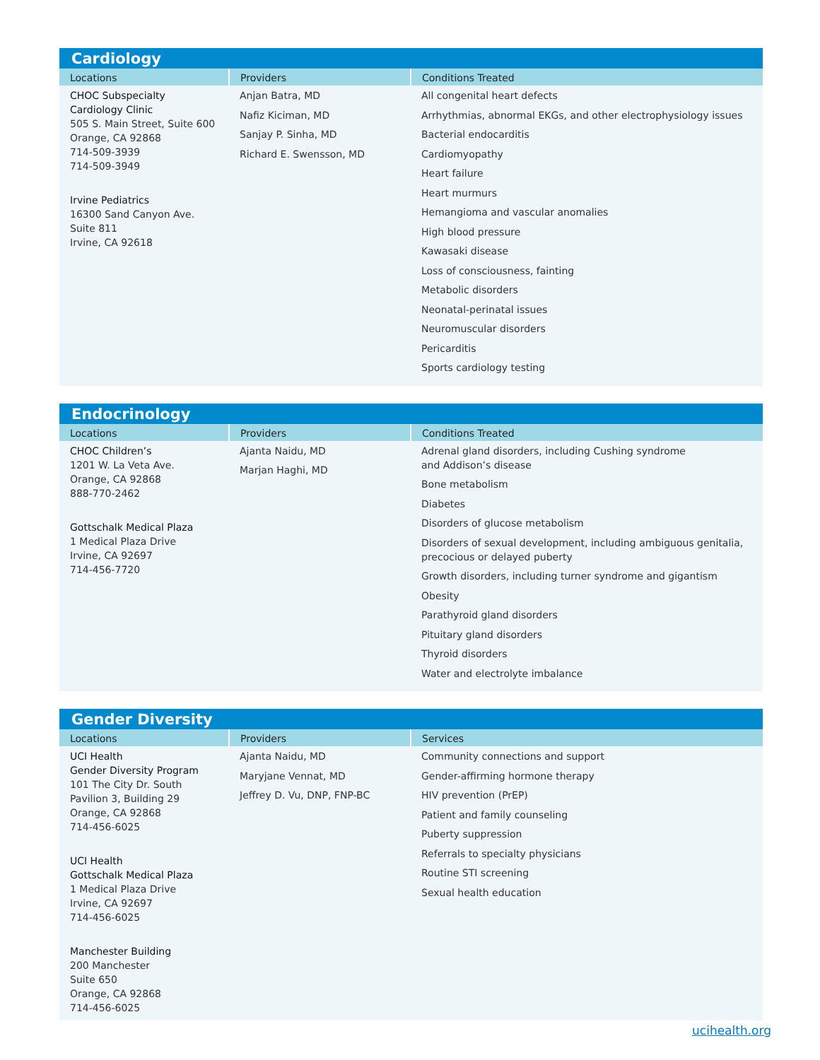Cardiology
| Locations | Providers | Conditions Treated |
| --- | --- | --- |
| CHOC Subspecialty Cardiology Clinic 505 S. Main Street, Suite 600 Orange, CA 92868 714-509-3939 714-509-3949 Irvine Pediatrics 16300 Sand Canyon Ave. Suite 811 Irvine, CA 92618 | Anjan Batra, MD Nafiz Kiciman, MD Sanjay P. Sinha, MD Richard E. Swensson, MD | All congenital heart defects Arrhythmias, abnormal EKGs, and other electrophysiology issues Bacterial endocarditis Cardiomyopathy Heart failure Heart murmurs Hemangioma and vascular anomalies High blood pressure Kawasaki disease Loss of consciousness, fainting Metabolic disorders Neonatal-perinatal issues Neuromuscular disorders Pericarditis Sports cardiology testing |
Endocrinology
| Locations | Providers | Conditions Treated |
| --- | --- | --- |
| CHOC Children’s 1201 W. La Veta Ave. Orange, CA 92868 888-770-2462 Gottschalk Medical Plaza 1 Medical Plaza Drive Irvine, CA 92697 714-456-7720 | Ajanta Naidu, MD Marjan Haghi, MD | Adrenal gland disorders, including Cushing syndrome and Addison’s disease Bone metabolism Diabetes Disorders of glucose metabolism Disorders of sexual development, including ambiguous genitalia, precocious or delayed puberty Growth disorders, including turner syndrome and gigantism Obesity Parathyroid gland disorders Pituitary gland disorders Thyroid disorders Water and electrolyte imbalance |
Gender Diversity
| Locations | Providers | Services |
| --- | --- | --- |
| UCI Health Gender Diversity Program 101 The City Dr. South Pavilion 3, Building 29 Orange, CA 92868 714-456-6025 UCI Health Gottschalk Medical Plaza 1 Medical Plaza Drive Irvine, CA 92697 714-456-6025 Manchester Building 200 Manchester Suite 650 Orange, CA 92868 714-456-6025 | Ajanta Naidu, MD Maryjane Vennat, MD Jeffrey D. Vu, DNP, FNP-BC | Community connections and support Gender-affirming hormone therapy HIV prevention (PrEP) Patient and family counseling Puberty suppression Referrals to specialty physicians Routine STI screening Sexual health education |
ucihealth.org